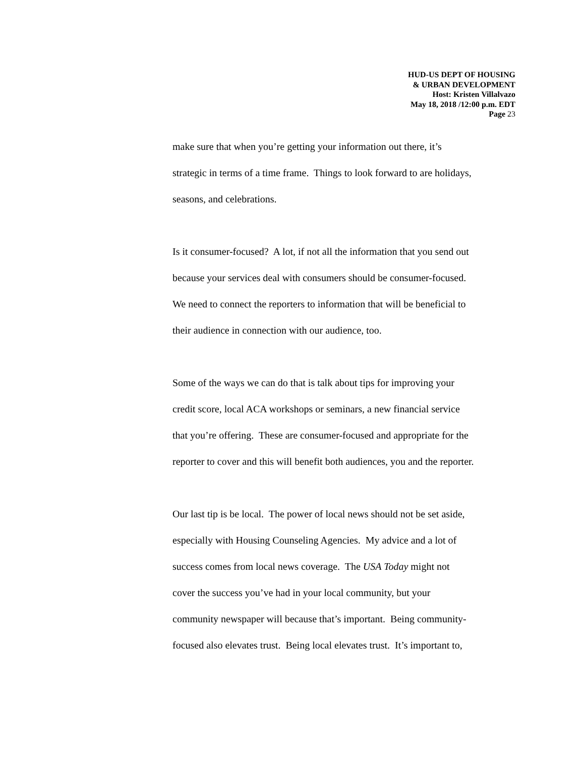HUD-US DEPT OF HOUSING
& URBAN DEVELOPMENT
Host: Kristen Villalvazo
May 18, 2018 /12:00 p.m. EDT
Page 23
make sure that when you’re getting your information out there, it’s
strategic in terms of a time frame. Things to look forward to are holidays,
seasons, and celebrations.
Is it consumer-focused? A lot, if not all the information that you send out
because your services deal with consumers should be consumer-focused.
We need to connect the reporters to information that will be beneficial to
their audience in connection with our audience, too.
Some of the ways we can do that is talk about tips for improving your
credit score, local ACA workshops or seminars, a new financial service
that you’re offering. These are consumer-focused and appropriate for the
reporter to cover and this will benefit both audiences, you and the reporter.
Our last tip is be local. The power of local news should not be set aside,
especially with Housing Counseling Agencies. My advice and a lot of
success comes from local news coverage. The USA Today might not
cover the success you’ve had in your local community, but your
community newspaper will because that’s important. Being community-
focused also elevates trust. Being local elevates trust. It’s important to,